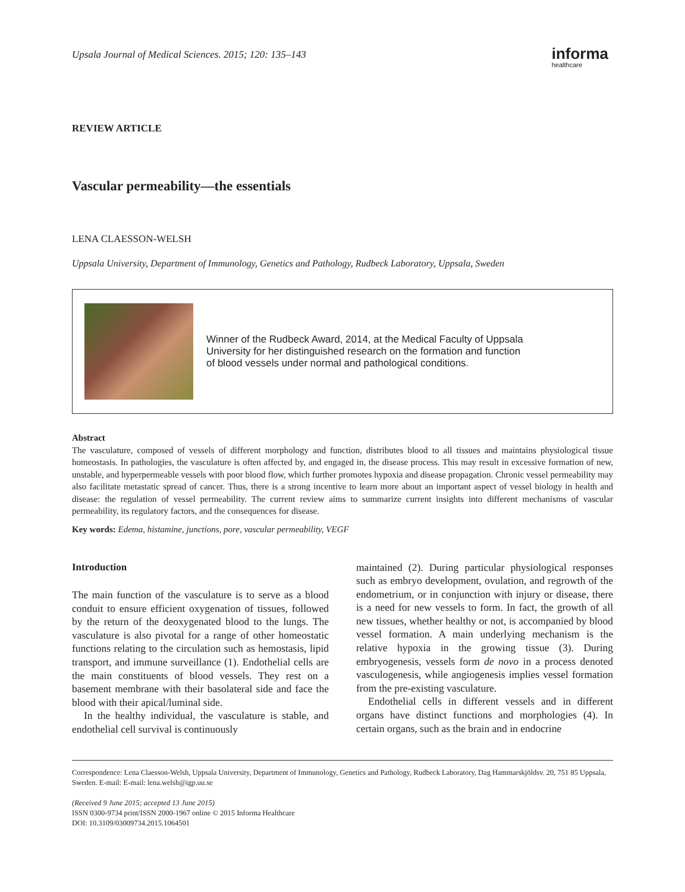Upsala Journal of Medical Sciences. 2015; 120: 135–143
informa
healthcare
REVIEW ARTICLE
Vascular permeability—the essentials
LENA CLAESSON-WELSH
Uppsala University, Department of Immunology, Genetics and Pathology, Rudbeck Laboratory, Uppsala, Sweden
Winner of the Rudbeck Award, 2014, at the Medical Faculty of Uppsala University for her distinguished research on the formation and function of blood vessels under normal and pathological conditions.
Abstract
The vasculature, composed of vessels of different morphology and function, distributes blood to all tissues and maintains physiological tissue homeostasis. In pathologies, the vasculature is often affected by, and engaged in, the disease process. This may result in excessive formation of new, unstable, and hyperpermeable vessels with poor blood flow, which further promotes hypoxia and disease propagation. Chronic vessel permeability may also facilitate metastatic spread of cancer. Thus, there is a strong incentive to learn more about an important aspect of vessel biology in health and disease: the regulation of vessel permeability. The current review aims to summarize current insights into different mechanisms of vascular permeability, its regulatory factors, and the consequences for disease.
Key words: Edema, histamine, junctions, pore, vascular permeability, VEGF
Introduction
The main function of the vasculature is to serve as a blood conduit to ensure efficient oxygenation of tissues, followed by the return of the deoxygenated blood to the lungs. The vasculature is also pivotal for a range of other homeostatic functions relating to the circulation such as hemostasis, lipid transport, and immune surveillance (1). Endothelial cells are the main constituents of blood vessels. They rest on a basement membrane with their basolateral side and face the blood with their apical/luminal side.
In the healthy individual, the vasculature is stable, and endothelial cell survival is continuously
maintained (2). During particular physiological responses such as embryo development, ovulation, and regrowth of the endometrium, or in conjunction with injury or disease, there is a need for new vessels to form. In fact, the growth of all new tissues, whether healthy or not, is accompanied by blood vessel formation. A main underlying mechanism is the relative hypoxia in the growing tissue (3). During embryogenesis, vessels form de novo in a process denoted vasculogenesis, while angiogenesis implies vessel formation from the pre-existing vasculature.
Endothelial cells in different vessels and in different organs have distinct functions and morphologies (4). In certain organs, such as the brain and in endocrine
Correspondence: Lena Claesson-Welsh, Uppsala University, Department of Immunology, Genetics and Pathology, Rudbeck Laboratory, Dag Hammarskjöldsv. 20, 751 85 Uppsala, Sweden. E-mail: E-mail: lena.welsh@igp.uu.se
(Received 9 June 2015; accepted 13 June 2015)
ISSN 0300-9734 print/ISSN 2000-1967 online © 2015 Informa Healthcare
DOI: 10.3109/03009734.2015.1064501